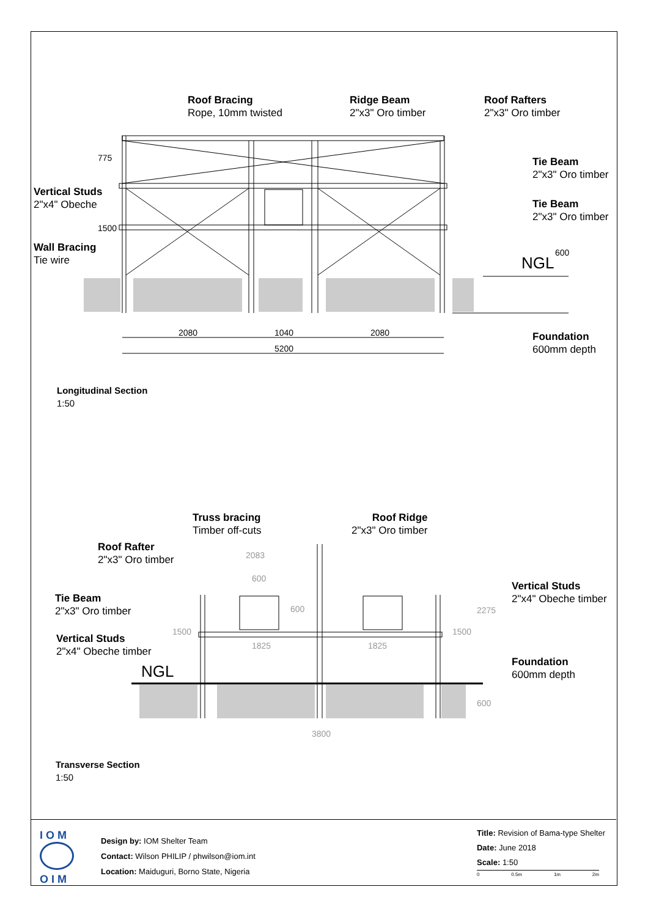Roof Bracing
Rope, 10mm twisted
Ridge Beam
2"x3" Oro timber
Roof Rafters
2"x3" Oro timber
Tie Beam
2"x3" Oro timber
Tie Beam
2"x3" Oro timber
Vertical Studs
2"x4" Obeche
Wall Bracing
Tie wire
775
1500
600
NGL
Foundation
600mm depth
2080 1040 2080
5200
Longitudinal Section
1:50
Truss bracing
Timber off-cuts
Roof Ridge
2"x3" Oro timber
Roof Rafter
2"x3" Oro timber
Tie Beam
2"x3" Oro timber
Vertical Studs
2"x4" Obeche timber
Vertical Studs
2"x4" Obeche timber
Foundation
600mm depth
NGL
2083
600
1825 1825
1500 1500
2275
600
600
3800
Transverse Section
1:50
I O M
O I M
Design by: IOM Shelter Team
Contact: Wilson PHILIP / phwilson@iom.int
Location: Maiduguri, Borno State, Nigeria
Title: Revision of Bama-type Shelter
Date: June 2018
Scale: 1:50
0 0.5m 1m 2m